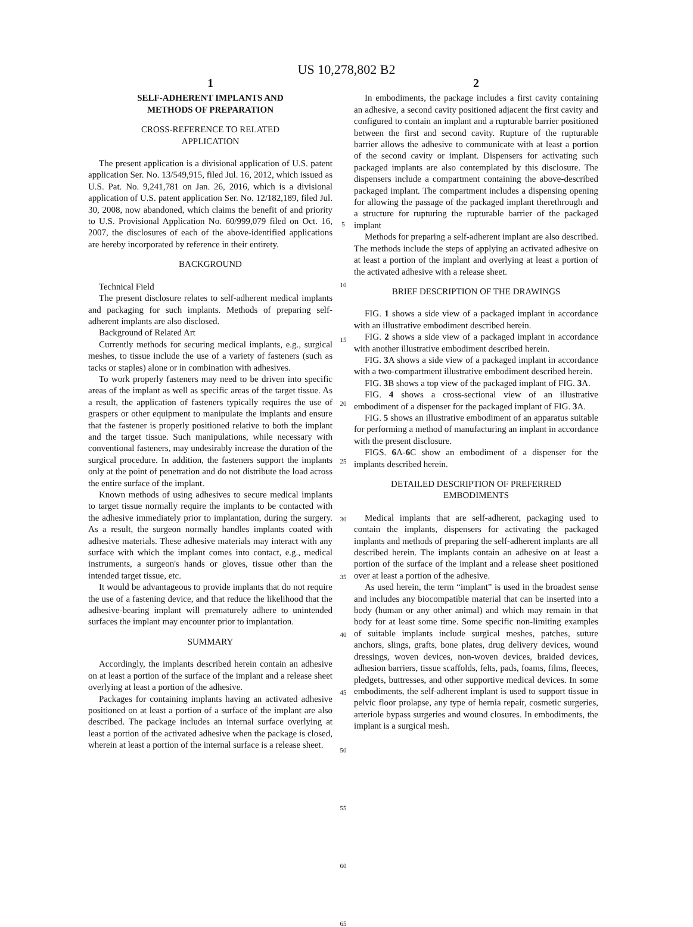US 10,278,802 B2
1
SELF-ADHERENT IMPLANTS AND
METHODS OF PREPARATION
CROSS-REFERENCE TO RELATED
APPLICATION
The present application is a divisional application of U.S. patent application Ser. No. 13/549,915, filed Jul. 16, 2012, which issued as U.S. Pat. No. 9,241,781 on Jan. 26, 2016, which is a divisional application of U.S. patent application Ser. No. 12/182,189, filed Jul. 30, 2008, now abandoned, which claims the benefit of and priority to U.S. Provisional Application No. 60/999,079 filed on Oct. 16, 2007, the disclosures of each of the above-identified applications are hereby incorporated by reference in their entirety.
BACKGROUND
Technical Field
The present disclosure relates to self-adherent medical implants and packaging for such implants. Methods of preparing self-adherent implants are also disclosed.
Background of Related Art
Currently methods for securing medical implants, e.g., surgical meshes, to tissue include the use of a variety of fasteners (such as tacks or staples) alone or in combination with adhesives.
To work properly fasteners may need to be driven into specific areas of the implant as well as specific areas of the target tissue. As a result, the application of fasteners typically requires the use of graspers or other equipment to manipulate the implants and ensure that the fastener is properly positioned relative to both the implant and the target tissue. Such manipulations, while necessary with conventional fasteners, may undesirably increase the duration of the surgical procedure. In addition, the fasteners support the implants only at the point of penetration and do not distribute the load across the entire surface of the implant.
Known methods of using adhesives to secure medical implants to target tissue normally require the implants to be contacted with the adhesive immediately prior to implantation, during the surgery. As a result, the surgeon normally handles implants coated with adhesive materials. These adhesive materials may interact with any surface with which the implant comes into contact, e.g., medical instruments, a surgeon's hands or gloves, tissue other than the intended target tissue, etc.
It would be advantageous to provide implants that do not require the use of a fastening device, and that reduce the likelihood that the adhesive-bearing implant will prematurely adhere to unintended surfaces the implant may encounter prior to implantation.
SUMMARY
Accordingly, the implants described herein contain an adhesive on at least a portion of the surface of the implant and a release sheet overlying at least a portion of the adhesive.
Packages for containing implants having an activated adhesive positioned on at least a portion of a surface of the implant are also described. The package includes an internal surface overlying at least a portion of the activated adhesive when the package is closed, wherein at least a portion of the internal surface is a release sheet.
5
10
15
20
25
30
35
40
45
50
55
60
65
2
In embodiments, the package includes a first cavity containing an adhesive, a second cavity positioned adjacent the first cavity and configured to contain an implant and a rupturable barrier positioned between the first and second cavity. Rupture of the rupturable barrier allows the adhesive to communicate with at least a portion of the second cavity or implant. Dispensers for activating such packaged implants are also contemplated by this disclosure. The dispensers include a compartment containing the above-described packaged implant. The compartment includes a dispensing opening for allowing the passage of the packaged implant therethrough and a structure for rupturing the rupturable barrier of the packaged implant
Methods for preparing a self-adherent implant are also described. The methods include the steps of applying an activated adhesive on at least a portion of the implant and overlying at least a portion of the activated adhesive with a release sheet.
BRIEF DESCRIPTION OF THE DRAWINGS
FIG. 1 shows a side view of a packaged implant in accordance with an illustrative embodiment described herein.
FIG. 2 shows a side view of a packaged implant in accordance with another illustrative embodiment described herein.
FIG. 3 A shows a side view of a packaged implant in accordance with a two-compartment illustrative embodiment described herein.
FIG. 3 B shows a top view of the packaged implant of FIG. 3 A.
FIG. 4 shows a cross-sectional view of an illustrative embodiment of a dispenser for the packaged implant of FIG. 3 A.
FIG. 5 shows an illustrative embodiment of an apparatus suitable for performing a method of manufacturing an implant in accordance with the present disclosure.
FIGS. 6 A-6 C show an embodiment of a dispenser for the implants described herein.
DETAILED DESCRIPTION OF PREFERRED
EMBODIMENTS
Medical implants that are self-adherent, packaging used to contain the implants, dispensers for activating the packaged implants and methods of preparing the self-adherent implants are all described herein. The implants contain an adhesive on at least a portion of the surface of the implant and a release sheet positioned over at least a portion of the adhesive.
As used herein, the term “implant” is used in the broadest sense and includes any biocompatible material that can be inserted into a body (human or any other animal) and which may remain in that body for at least some time. Some specific non-limiting examples of suitable implants include surgical meshes, patches, suture anchors, slings, grafts, bone plates, drug delivery devices, wound dressings, woven devices, non-woven devices, braided devices, adhesion barriers, tissue scaffolds, felts, pads, foams, films, fleeces, pledgets, buttresses, and other supportive medical devices. In some embodiments, the self-adherent implant is used to support tissue in pelvic floor prolapse, any type of hernia repair, cosmetic surgeries, arteriole bypass surgeries and wound closures. In embodiments, the implant is a surgical mesh.